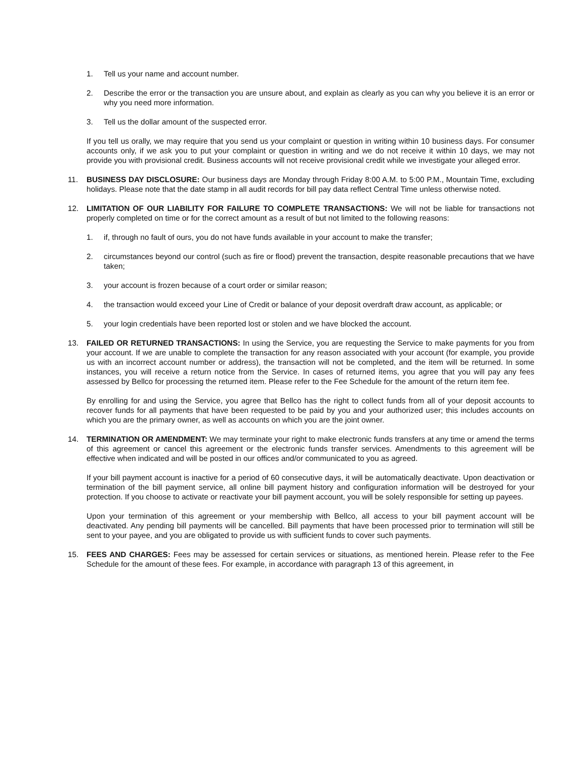1. Tell us your name and account number.
2. Describe the error or the transaction you are unsure about, and explain as clearly as you can why you believe it is an error or why you need more information.
3. Tell us the dollar amount of the suspected error.
If you tell us orally, we may require that you send us your complaint or question in writing within 10 business days. For consumer accounts only, if we ask you to put your complaint or question in writing and we do not receive it within 10 days, we may not provide you with provisional credit. Business accounts will not receive provisional credit while we investigate your alleged error.
11. BUSINESS DAY DISCLOSURE: Our business days are Monday through Friday 8:00 A.M. to 5:00 P.M., Mountain Time, excluding holidays. Please note that the date stamp in all audit records for bill pay data reflect Central Time unless otherwise noted.
12. LIMITATION OF OUR LIABILITY FOR FAILURE TO COMPLETE TRANSACTIONS: We will not be liable for transactions not properly completed on time or for the correct amount as a result of but not limited to the following reasons:
1. if, through no fault of ours, you do not have funds available in your account to make the transfer;
2. circumstances beyond our control (such as fire or flood) prevent the transaction, despite reasonable precautions that we have taken;
3. your account is frozen because of a court order or similar reason;
4. the transaction would exceed your Line of Credit or balance of your deposit overdraft draw account, as applicable; or
5. your login credentials have been reported lost or stolen and we have blocked the account.
13. FAILED OR RETURNED TRANSACTIONS: In using the Service, you are requesting the Service to make payments for you from your account. If we are unable to complete the transaction for any reason associated with your account (for example, you provide us with an incorrect account number or address), the transaction will not be completed, and the item will be returned. In some instances, you will receive a return notice from the Service. In cases of returned items, you agree that you will pay any fees assessed by Bellco for processing the returned item. Please refer to the Fee Schedule for the amount of the return item fee.
By enrolling for and using the Service, you agree that Bellco has the right to collect funds from all of your deposit accounts to recover funds for all payments that have been requested to be paid by you and your authorized user; this includes accounts on which you are the primary owner, as well as accounts on which you are the joint owner.
14. TERMINATION OR AMENDMENT: We may terminate your right to make electronic funds transfers at any time or amend the terms of this agreement or cancel this agreement or the electronic funds transfer services. Amendments to this agreement will be effective when indicated and will be posted in our offices and/or communicated to you as agreed.
If your bill payment account is inactive for a period of 60 consecutive days, it will be automatically deactivate. Upon deactivation or termination of the bill payment service, all online bill payment history and configuration information will be destroyed for your protection. If you choose to activate or reactivate your bill payment account, you will be solely responsible for setting up payees.
Upon your termination of this agreement or your membership with Bellco, all access to your bill payment account will be deactivated. Any pending bill payments will be cancelled. Bill payments that have been processed prior to termination will still be sent to your payee, and you are obligated to provide us with sufficient funds to cover such payments.
15. FEES AND CHARGES: Fees may be assessed for certain services or situations, as mentioned herein. Please refer to the Fee Schedule for the amount of these fees. For example, in accordance with paragraph 13 of this agreement, in